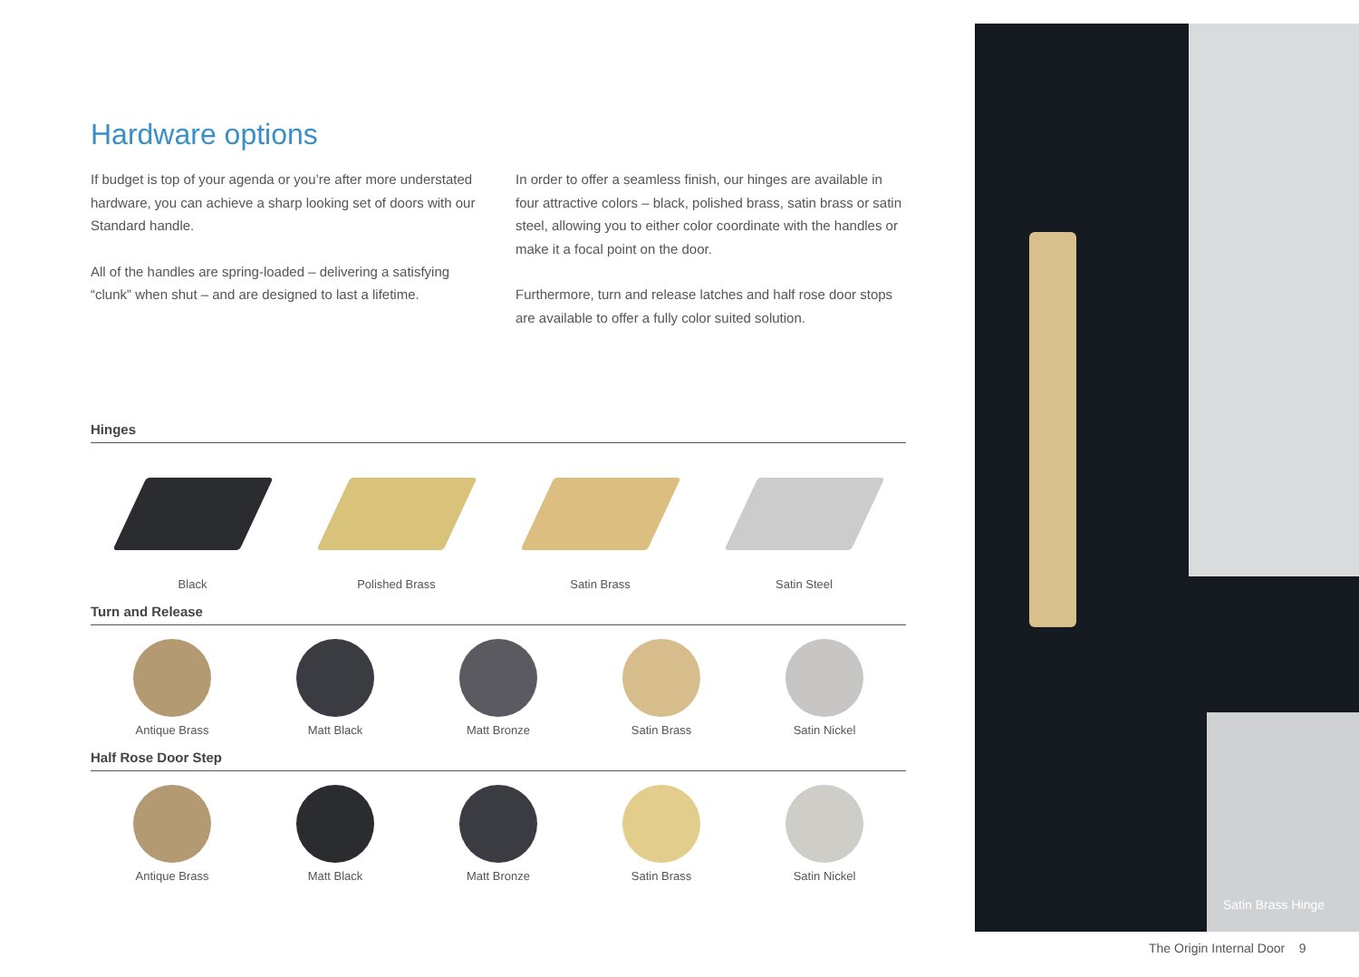Hardware options
If budget is top of your agenda or you’re after more understated hardware, you can achieve a sharp looking set of doors with our Standard handle.
All of the handles are spring-loaded – delivering a satisfying “clunk” when shut – and are designed to last a lifetime.
In order to offer a seamless finish, our hinges are available in four attractive colors – black, polished brass, satin brass or satin steel, allowing you to either color coordinate with the handles or make it a focal point on the door.
Furthermore, turn and release latches and half rose door stops are available to offer a fully color suited solution.
Hinges
Black Polished Brass Satin Brass Satin Steel
Turn and Release
Antique Brass Matt Black Matt Bronze Satin Brass Satin Nickel
Half Rose Door Step
Antique Brass Matt Black Matt Bronze Satin Brass Satin Nickel
Satin Brass Hinge
The Origin Internal Door 9